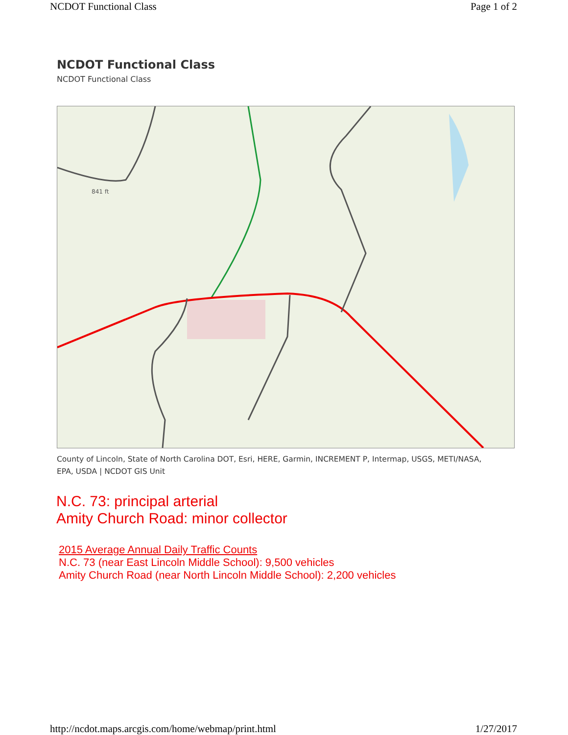NCDOT Functional Class Page 1 of 2
NCDOT Functional Class
NCDOT Functional Class
841 ft
County of Lincoln, State of North Carolina DOT, Esri, HERE, Garmin, INCREMENT P, Intermap, USGS, METI/NASA, EPA, USDA | NCDOT GIS Unit
N.C. 73: principal arterial
Amity Church Road: minor collector
2015 Average Annual Daily Traffic Counts
N.C. 73 (near East Lincoln Middle School): 9,500 vehicles
Amity Church Road (near North Lincoln Middle School): 2,200 vehicles
http://ncdot.maps.arcgis.com/home/webmap/print.html 1/27/2017